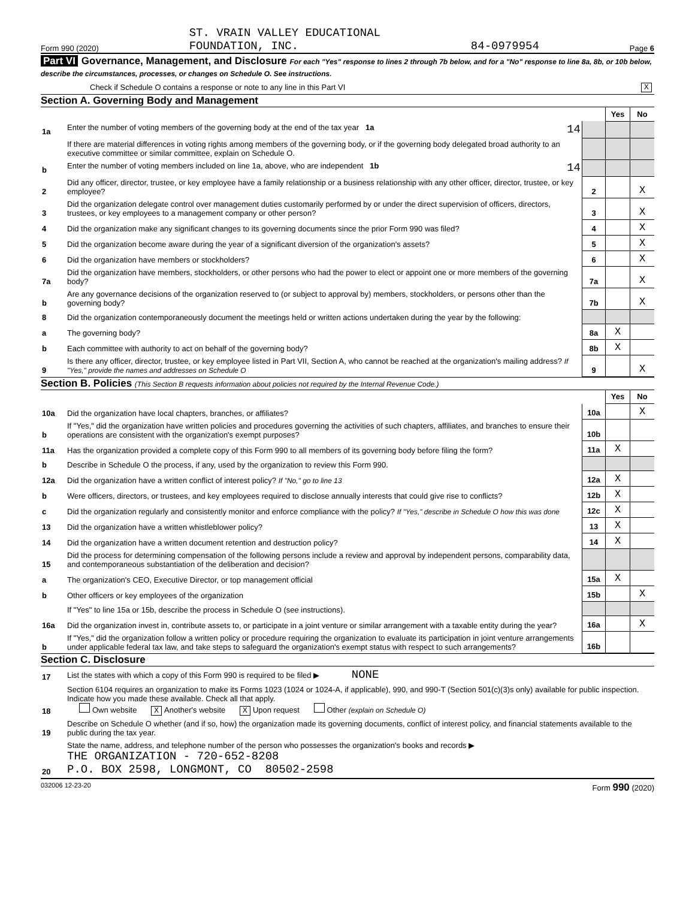Form 990 (2020) ST. VRAIN VALLEY EDUCATIONAL
FOUNDATION, INC. 84-0979954 Page 6
Part VI Governance, Management, and Disclosure For each "Yes" response to lines 2 through 7b below, and for a "No" response to line 8a, 8b, or 10b below, describe the circumstances, processes, or changes on Schedule O. See instructions.
Check if Schedule O contains a response or note to any line in this Part VI X
Section A. Governing Body and Management
| | | | Yes | No |
| 1a | Enter the number of voting members of the governing body at the end of the tax year 1a 14 | | | |
| | If there are material differences in voting rights among members of the governing body, or if the governing body delegated broad authority to an executive committee or similar committee, explain on Schedule O. | | | |
| b | Enter the number of voting members included on line 1a, above, who are independent 1b 14 | | | |
| 2 | Did any officer, director, trustee, or key employee have a family relationship or a business relationship with any other officer, director, trustee, or key employee? | 2 | | X |
| 3 | Did the organization delegate control over management duties customarily performed by or under the direct supervision of officers, directors, trustees, or key employees to a management company or other person? | 3 | | X |
| 4 | Did the organization make any significant changes to its governing documents since the prior Form 990 was filed? | 4 | | X |
| 5 | Did the organization become aware during the year of a significant diversion of the organization's assets? | 5 | | X |
| 6 | Did the organization have members or stockholders? | 6 | | X |
| 7a | Did the organization have members, stockholders, or other persons who had the power to elect or appoint one or more members of the governing body? | 7a | | X |
| b | Are any governance decisions of the organization reserved to (or subject to approval by) members, stockholders, or persons other than the governing body? | 7b | | X |
| 8 | Did the organization contemporaneously document the meetings held or written actions undertaken during the year by the following: | | | |
| a | The governing body? | 8a | X | |
| b | Each committee with authority to act on behalf of the governing body? | 8b | X | |
| 9 | Is there any officer, director, trustee, or key employee listed in Part VII, Section A, who cannot be reached at the organization's mailing address? If "Yes," provide the names and addresses on Schedule O | 9 | | X |
Section B. Policies (This Section B requests information about policies not required by the Internal Revenue Code.)
| | | | Yes | No |
| 10a | Did the organization have local chapters, branches, or affiliates? | 10a | | X |
| b | If "Yes," did the organization have written policies and procedures governing the activities of such chapters, affiliates, and branches to ensure their operations are consistent with the organization's exempt purposes? | 10b | | |
| 11a | Has the organization provided a complete copy of this Form 990 to all members of its governing body before filing the form? | 11a | X | |
| b | Describe in Schedule O the process, if any, used by the organization to review this Form 990. | | | |
| 12a | Did the organization have a written conflict of interest policy? If "No," go to line 13 | 12a | X | |
| b | Were officers, directors, or trustees, and key employees required to disclose annually interests that could give rise to conflicts? | 12b | X | |
| c | Did the organization regularly and consistently monitor and enforce compliance with the policy? If "Yes," describe in Schedule O how this was done | 12c | X | |
| 13 | Did the organization have a written whistleblower policy? | 13 | X | |
| 14 | Did the organization have a written document retention and destruction policy? | 14 | X | |
| 15 | Did the process for determining compensation of the following persons include a review and approval by independent persons, comparability data, and contemporaneous substantiation of the deliberation and decision? | | | |
| a | The organization's CEO, Executive Director, or top management official | 15a | X | |
| b | Other officers or key employees of the organization | 15b | | X |
| | If "Yes" to line 15a or 15b, describe the process in Schedule O (see instructions). | | | |
| 16a | Did the organization invest in, contribute assets to, or participate in a joint venture or similar arrangement with a taxable entity during the year? | 16a | | X |
| b | If "Yes," did the organization follow a written policy or procedure requiring the organization to evaluate its participation in joint venture arrangements under applicable federal tax law, and take steps to safeguard the organization's exempt status with respect to such arrangements? | 16b | | |
Section C. Disclosure
| 17 | List the states with which a copy of this Form 990 is required to be filed ▶ NONE |
| 18 | Section 6104 requires an organization to make its Forms 1023 (1024 or 1024-A, if applicable), 990, and 990-T (Section 501(c)(3)s only) available for public inspection. Indicate how you made these available. Check all that apply. Own website X Another's website X Upon request Other (explain on Schedule O) |
| 19 | Describe on Schedule O whether (and if so, how) the organization made its governing documents, conflict of interest policy, and financial statements available to the public during the tax year. |
| 20 | State the name, address, and telephone number of the person who possesses the organization's books and records ▶ THE ORGANIZATION - 720-652-8208 P.O. BOX 2598, LONGMONT, CO 80502-2598 |
032006 12-23-20 Form 990 (2020)